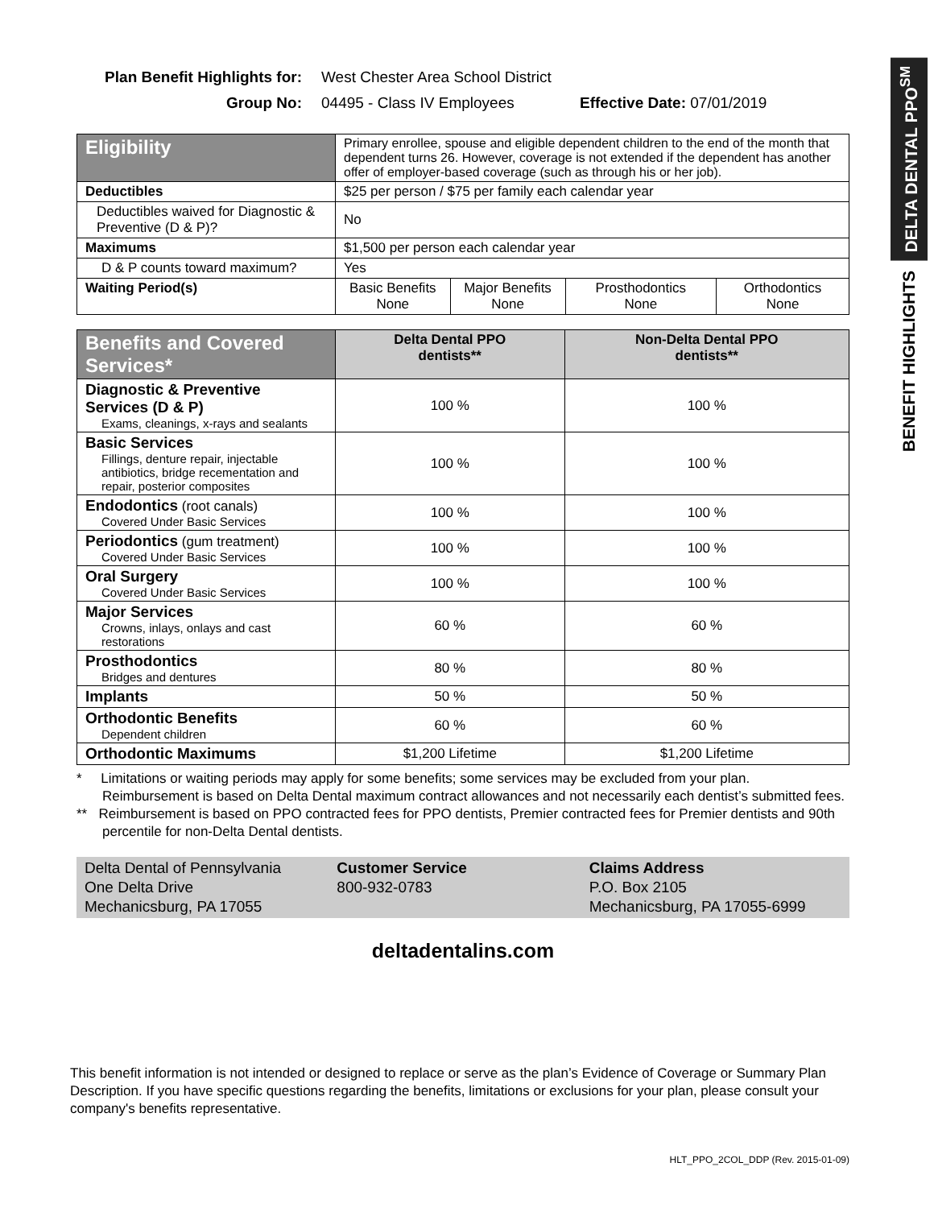DELTA DENTAL PPO<sup>SM</sup>
BENEFIT HIGHLIGHTS
Plan Benefit Highlights for: West Chester Area School District
Group No: 04495 - Class IV Employees Effective Date: 07/01/2019
| Eligibility | Primary enrollee, spouse and eligible dependent children to the end of the month that dependent turns 26. However, coverage is not extended if the dependent has another offer of employer-based coverage (such as through his or her job). | | | |
| Deductibles | $25 per person / $75 per family each calendar year | | | |
| Deductibles waived for Diagnostic & Preventive (D & P)? | No | | | |
| Maximums | $1,500 per person each calendar year | | | |
| D & P counts toward maximum? | Yes | | | |
| Waiting Period(s) | Basic Benefits None | Major Benefits None | Prosthodontics None | Orthodontics None |
| Benefits and Covered Services* | Delta Dental PPO dentists** | Non-Delta Dental PPO dentists** |
| --- | --- | --- |
| Diagnostic & Preventive Services (D & P) Exams, cleanings, x-rays and sealants | 100 % | 100 % |
| Basic Services Fillings, denture repair, injectable antibiotics, bridge recementation and repair, posterior composites | 100 % | 100 % |
| Endodontics (root canals) Covered Under Basic Services | 100 % | 100 % |
| Periodontics (gum treatment) Covered Under Basic Services | 100 % | 100 % |
| Oral Surgery Covered Under Basic Services | 100 % | 100 % |
| Major Services Crowns, inlays, onlays and cast restorations | 60 % | 60 % |
| Prosthodontics Bridges and dentures | 80 % | 80 % |
| Implants | 50 % | 50 % |
| Orthodontic Benefits Dependent children | 60 % | 60 % |
| Orthodontic Maximums | $1,200 Lifetime | $1,200 Lifetime |
* Limitations or waiting periods may apply for some benefits; some services may be excluded from your plan. Reimbursement is based on Delta Dental maximum contract allowances and not necessarily each dentist’s submitted fees.
** Reimbursement is based on PPO contracted fees for PPO dentists, Premier contracted fees for Premier dentists and 90th percentile for non-Delta Dental dentists.
Delta Dental of Pennsylvania
One Delta Drive
Mechanicsburg, PA 17055
Customer Service
800-932-0783
Claims Address
P.O. Box 2105
Mechanicsburg, PA 17055-6999
deltadentalins.com
This benefit information is not intended or designed to replace or serve as the plan’s Evidence of Coverage or Summary Plan Description. If you have specific questions regarding the benefits, limitations or exclusions for your plan, please consult your company's benefits representative.
HLT_PPO_2COL_DDP (Rev. 2015-01-09)